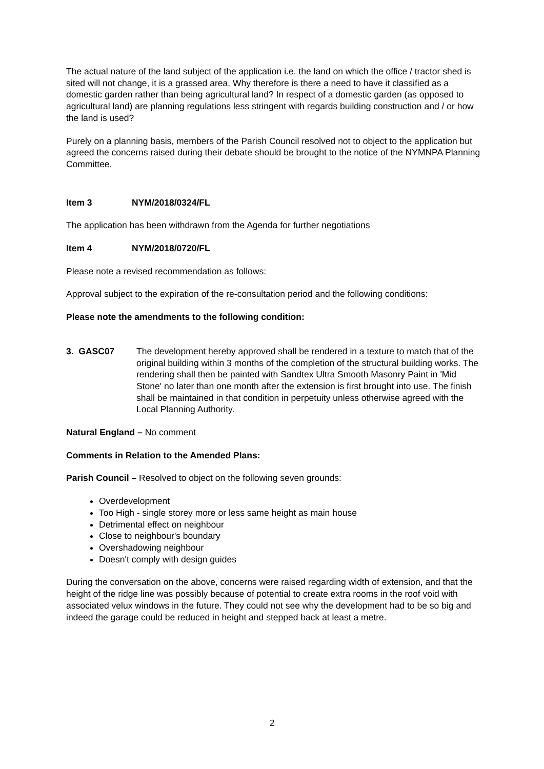The actual nature of the land subject of the application i.e. the land on which the office / tractor shed is sited will not change, it is a grassed area. Why therefore is there a need to have it classified as a domestic garden rather than being agricultural land? In respect of a domestic garden (as opposed to agricultural land) are planning regulations less stringent with regards building construction and / or how the land is used?
Purely on a planning basis, members of the Parish Council resolved not to object to the application but agreed the concerns raised during their debate should be brought to the notice of the NYMNPA Planning Committee.
Item 3 NYM/2018/0324/FL
The application has been withdrawn from the Agenda for further negotiations
Item 4 NYM/2018/0720/FL
Please note a revised recommendation as follows:
Approval subject to the expiration of the re-consultation period and the following conditions:
Please note the amendments to the following condition:
3. GASC07 The development hereby approved shall be rendered in a texture to match that of the original building within 3 months of the completion of the structural building works. The rendering shall then be painted with Sandtex Ultra Smooth Masonry Paint in 'Mid Stone' no later than one month after the extension is first brought into use. The finish shall be maintained in that condition in perpetuity unless otherwise agreed with the Local Planning Authority.
Natural England – No comment
Comments in Relation to the Amended Plans:
Parish Council – Resolved to object on the following seven grounds:
Overdevelopment
Too High - single storey more or less same height as main house
Detrimental effect on neighbour
Close to neighbour's boundary
Overshadowing neighbour
Doesn't comply with design guides
During the conversation on the above, concerns were raised regarding width of extension, and that the height of the ridge line was possibly because of potential to create extra rooms in the roof void with associated velux windows in the future. They could not see why the development had to be so big and indeed the garage could be reduced in height and stepped back at least a metre.
2